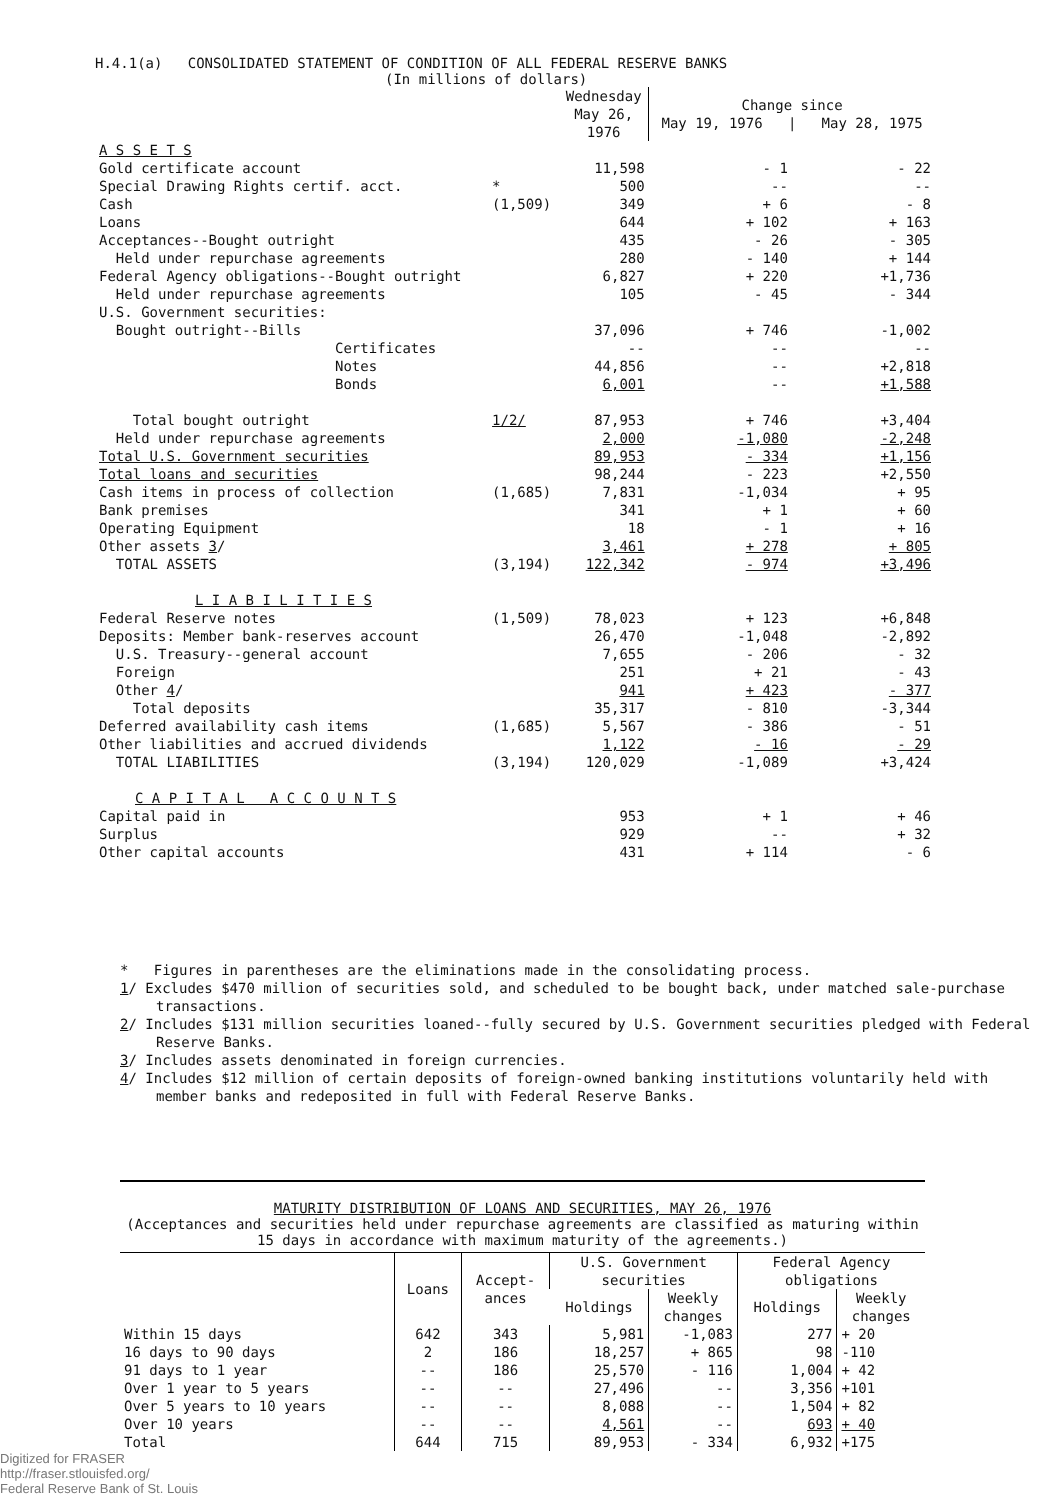H.4.1(a) CONSOLIDATED STATEMENT OF CONDITION OF ALL FEDERAL RESERVE BANKS
(In millions of dollars)
| | | Wednesday May 26, 1976 | Change since May 19, 1976 / May 28, 1975 | |
| --- | --- | --- | --- | --- |
| A S S E T S | | | | |
| Gold certificate account | | 11,598 | - 1 | - 22 |
| Special Drawing Rights certif. acct. | * | 500 | -- | -- |
| Cash | (1,509) | 349 | + 6 | - 8 |
| Loans | | 644 | + 102 | + 163 |
| Acceptances--Bought outright | | 435 | - 26 | - 305 |
| Held under repurchase agreements | | 280 | - 140 | + 144 |
| Federal Agency obligations--Bought outright | | 6,827 | + 220 | +1,736 |
| Held under repurchase agreements | | 105 | - 45 | - 344 |
| U.S. Government securities: | | | | |
| Bought outright--Bills | | 37,096 | + 746 | -1,002 |
| Certificates | | -- | -- | -- |
| Notes | | 44,856 | -- | +2,818 |
| Bonds | | 6,001 | -- | +1,588 |
| Total bought outright | 1/2/ | 87,953 | + 746 | +3,404 |
| Held under repurchase agreements | | 2,000 | -1,080 | -2,248 |
| Total U.S. Government securities | | 89,953 | - 334 | +1,156 |
| Total loans and securities | | 98,244 | - 223 | +2,550 |
| Cash items in process of collection | (1,685) | 7,831 | -1,034 | + 95 |
| Bank premises | | 341 | + 1 | + 60 |
| Operating Equipment | | 18 | - 1 | + 16 |
| Other assets 3 / | | 3,461 | + 278 | + 805 |
| TOTAL ASSETS | (3,194) | 122,342 | - 974 | +3,496 |
| L I A B I L I T I E S | | | | |
| Federal Reserve notes | (1,509) | 78,023 | + 123 | +6,848 |
| Deposits: Member bank-reserves account | | 26,470 | -1,048 | -2,892 |
| U.S. Treasury--general account | | 7,655 | - 206 | - 32 |
| Foreign | | 251 | + 21 | - 43 |
| Other 4 / | | 941 | + 423 | - 377 |
| Total deposits | | 35,317 | - 810 | -3,344 |
| Deferred availability cash items | (1,685) | 5,567 | - 386 | - 51 |
| Other liabilities and accrued dividends | | 1,122 | - 16 | - 29 |
| TOTAL LIABILITIES | (3,194) | 120,029 | -1,089 | +3,424 |
| C A P I T A L A C C O U N T S | | | | |
| Capital paid in | | 953 | + 1 | + 46 |
| Surplus | | 929 | -- | + 32 |
| Other capital accounts | | 431 | + 114 | - 6 |
* Figures in parentheses are the eliminations made in the consolidating process.
1/ Excludes $470 million of securities sold, and scheduled to be bought back, under matched sale-purchase transactions.
2/ Includes $131 million securities loaned--fully secured by U.S. Government securities pledged with Federal Reserve Banks.
3/ Includes assets denominated in foreign currencies.
4/ Includes $12 million of certain deposits of foreign-owned banking institutions voluntarily held with member banks and redeposited in full with Federal Reserve Banks.
MATURITY DISTRIBUTION OF LOANS AND SECURITIES, MAY 26, 1976
(Acceptances and securities held under repurchase agreements are classified as maturing within 15 days in accordance with maximum maturity of the agreements.)
| | Loans | Accept- ances | U.S. Government securities | | Federal Agency obligations | |
| --- | --- | --- | --- | --- | --- | --- |
| | | | Holdings | Weekly changes | Holdings | Weekly changes |
| Within 15 days | 642 | 343 | 5,981 | -1,083 | 277 | + 20 |
| 16 days to 90 days | 2 | 186 | 18,257 | + 865 | 98 | -110 |
| 91 days to 1 year | -- | 186 | 25,570 | - 116 | 1,004 | + 42 |
| Over 1 year to 5 years | -- | -- | 27,496 | -- | 3,356 | +101 |
| Over 5 years to 10 years | -- | -- | 8,088 | -- | 1,504 | + 82 |
| Over 10 years | -- | -- | 4,561 | -- | 693 | + 40 |
| Total | 644 | 715 | 89,953 | - 334 | 6,932 | +175 |
Digitized for FRASER
http://fraser.stlouisfed.org/
Federal Reserve Bank of St. Louis